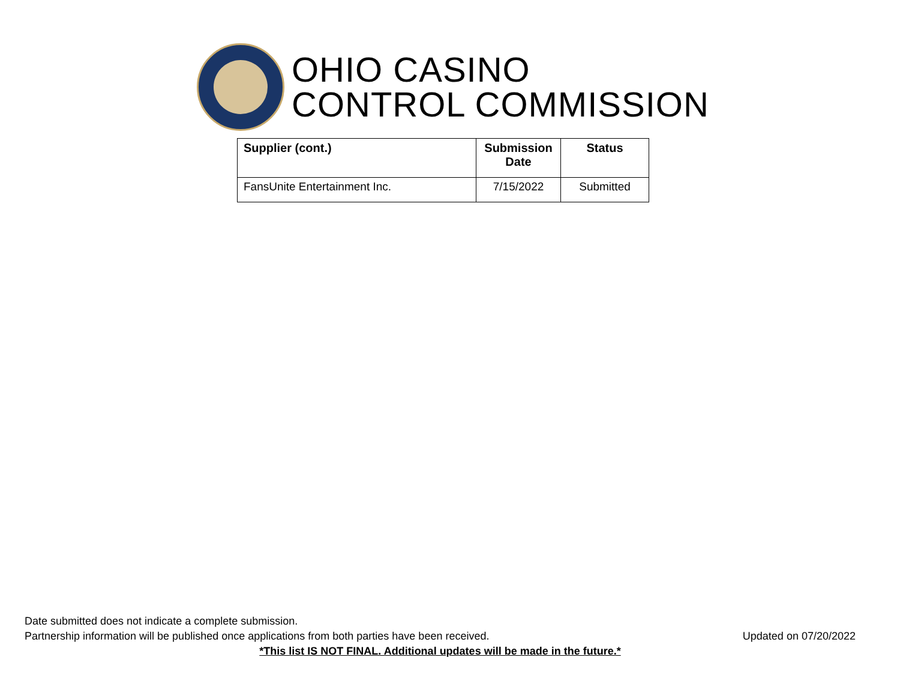OHIO CASINO
CONTROL COMMISSION
| Supplier (cont.) | Submission Date | Status |
| --- | --- | --- |
| FansUnite Entertainment Inc. | 7/15/2022 | Submitted |
Date submitted does not indicate a complete submission.
Partnership information will be published once applications from both parties have been received. Updated on 07/20/2022
*This list IS NOT FINAL. Additional updates will be made in the future.*